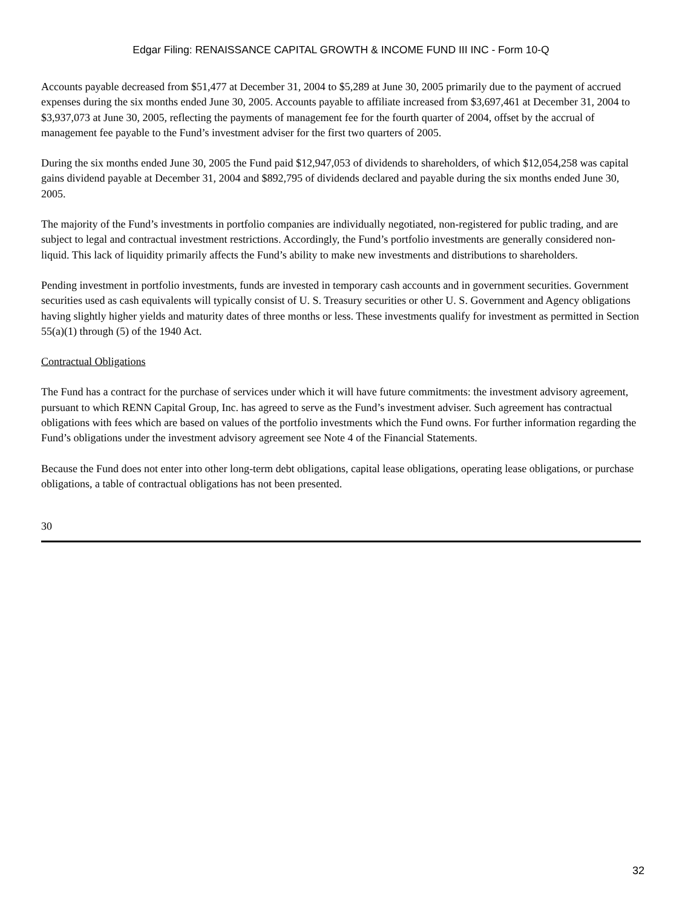Edgar Filing: RENAISSANCE CAPITAL GROWTH & INCOME FUND III INC - Form 10-Q
Accounts payable decreased from $51,477 at December 31, 2004 to $5,289 at June 30, 2005 primarily due to the payment of accrued expenses during the six months ended June 30, 2005. Accounts payable to affiliate increased from $3,697,461 at December 31, 2004 to $3,937,073 at June 30, 2005, reflecting the payments of management fee for the fourth quarter of 2004, offset by the accrual of management fee payable to the Fund’s investment adviser for the first two quarters of 2005.
During the six months ended June 30, 2005 the Fund paid $12,947,053 of dividends to shareholders, of which $12,054,258 was capital gains dividend payable at December 31, 2004 and $892,795 of dividends declared and payable during the six months ended June 30, 2005.
The majority of the Fund’s investments in portfolio companies are individually negotiated, non-registered for public trading, and are subject to legal and contractual investment restrictions. Accordingly, the Fund’s portfolio investments are generally considered non-liquid. This lack of liquidity primarily affects the Fund’s ability to make new investments and distributions to shareholders.
Pending investment in portfolio investments, funds are invested in temporary cash accounts and in government securities. Government securities used as cash equivalents will typically consist of U. S. Treasury securities or other U. S. Government and Agency obligations having slightly higher yields and maturity dates of three months or less. These investments qualify for investment as permitted in Section 55(a)(1) through (5) of the 1940 Act.
Contractual Obligations
The Fund has a contract for the purchase of services under which it will have future commitments: the investment advisory agreement, pursuant to which RENN Capital Group, Inc. has agreed to serve as the Fund’s investment adviser. Such agreement has contractual obligations with fees which are based on values of the portfolio investments which the Fund owns. For further information regarding the Fund’s obligations under the investment advisory agreement see Note 4 of the Financial Statements.
Because the Fund does not enter into other long-term debt obligations, capital lease obligations, operating lease obligations, or purchase obligations, a table of contractual obligations has not been presented.
30
32